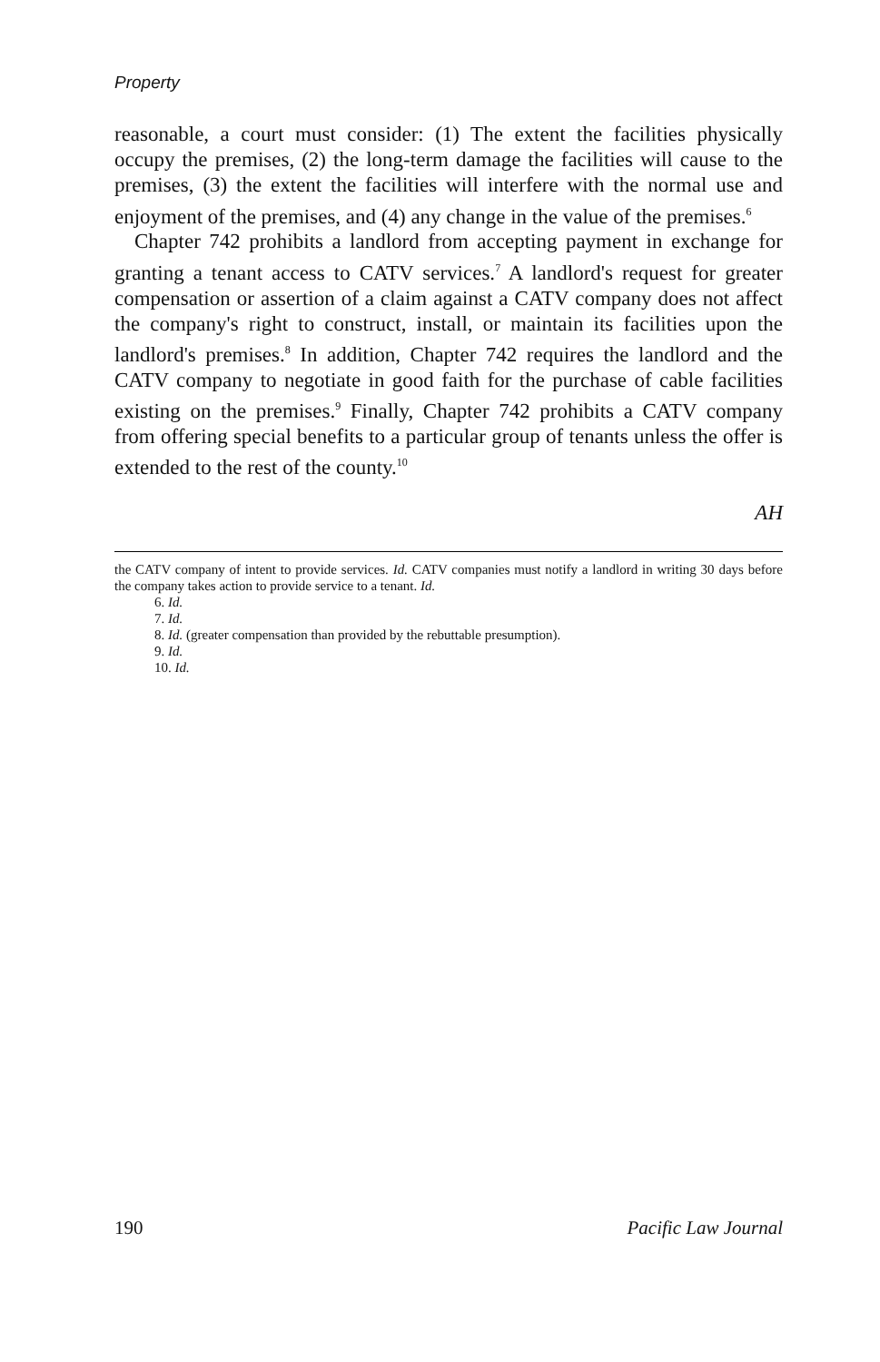Property
reasonable, a court must consider: (1) The extent the facilities physically occupy the premises, (2) the long-term damage the facilities will cause to the premises, (3) the extent the facilities will interfere with the normal use and enjoyment of the premises, and (4) any change in the value of the premises.<sup>6</sup>
Chapter 742 prohibits a landlord from accepting payment in exchange for granting a tenant access to CATV services.<sup>7</sup> A landlord's request for greater compensation or assertion of a claim against a CATV company does not affect the company's right to construct, install, or maintain its facilities upon the landlord's premises.<sup>8</sup> In addition, Chapter 742 requires the landlord and the CATV company to negotiate in good faith for the purchase of cable facilities existing on the premises.<sup>9</sup> Finally, Chapter 742 prohibits a CATV company from offering special benefits to a particular group of tenants unless the offer is extended to the rest of the county.<sup>10</sup>
AH
the CATV company of intent to provide services. Id. CATV companies must notify a landlord in writing 30 days before the company takes action to provide service to a tenant. Id.
6. Id.
7. Id.
8. Id. (greater compensation than provided by the rebuttable presumption).
9. Id.
10. Id.
190 Pacific Law Journal